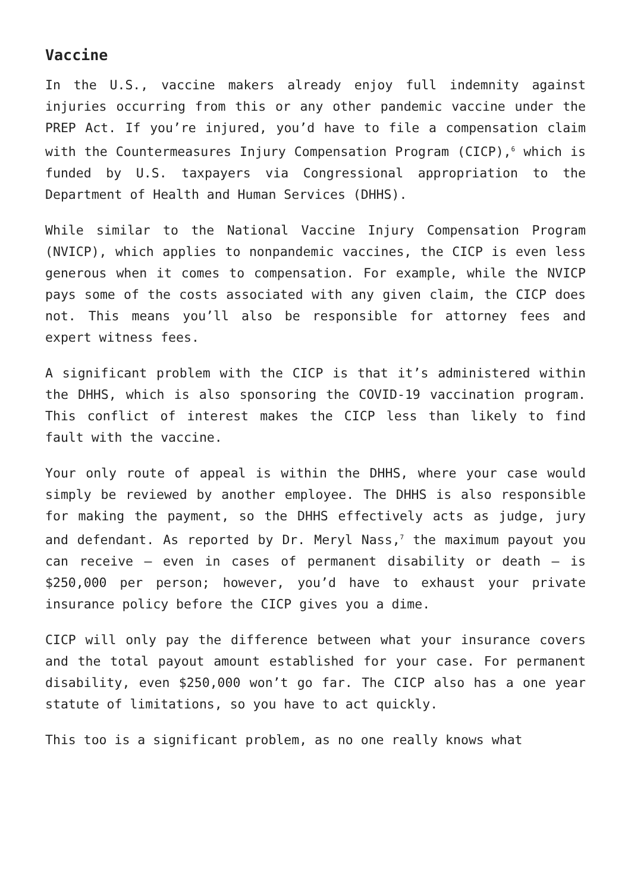Vaccine
In the U.S., vaccine makers already enjoy full indemnity against injuries occurring from this or any other pandemic vaccine under the PREP Act. If you’re injured, you’d have to file a compensation claim with the Countermeasures Injury Compensation Program (CICP),<sup>6</sup> which is funded by U.S. taxpayers via Congressional appropriation to the Department of Health and Human Services (DHHS).
While similar to the National Vaccine Injury Compensation Program (NVICP), which applies to nonpandemic vaccines, the CICP is even less generous when it comes to compensation. For example, while the NVICP pays some of the costs associated with any given claim, the CICP does not. This means you’ll also be responsible for attorney fees and expert witness fees.
A significant problem with the CICP is that it’s administered within the DHHS, which is also sponsoring the COVID-19 vaccination program. This conflict of interest makes the CICP less than likely to find fault with the vaccine.
Your only route of appeal is within the DHHS, where your case would simply be reviewed by another employee. The DHHS is also responsible for making the payment, so the DHHS effectively acts as judge, jury and defendant. As reported by Dr. Meryl Nass,<sup>7</sup> the maximum payout you can receive — even in cases of permanent disability or death — is $250,000 per person; however, you’d have to exhaust your private insurance policy before the CICP gives you a dime.
CICP will only pay the difference between what your insurance covers and the total payout amount established for your case. For permanent disability, even $250,000 won’t go far. The CICP also has a one year statute of limitations, so you have to act quickly.
This too is a significant problem, as no one really knows what